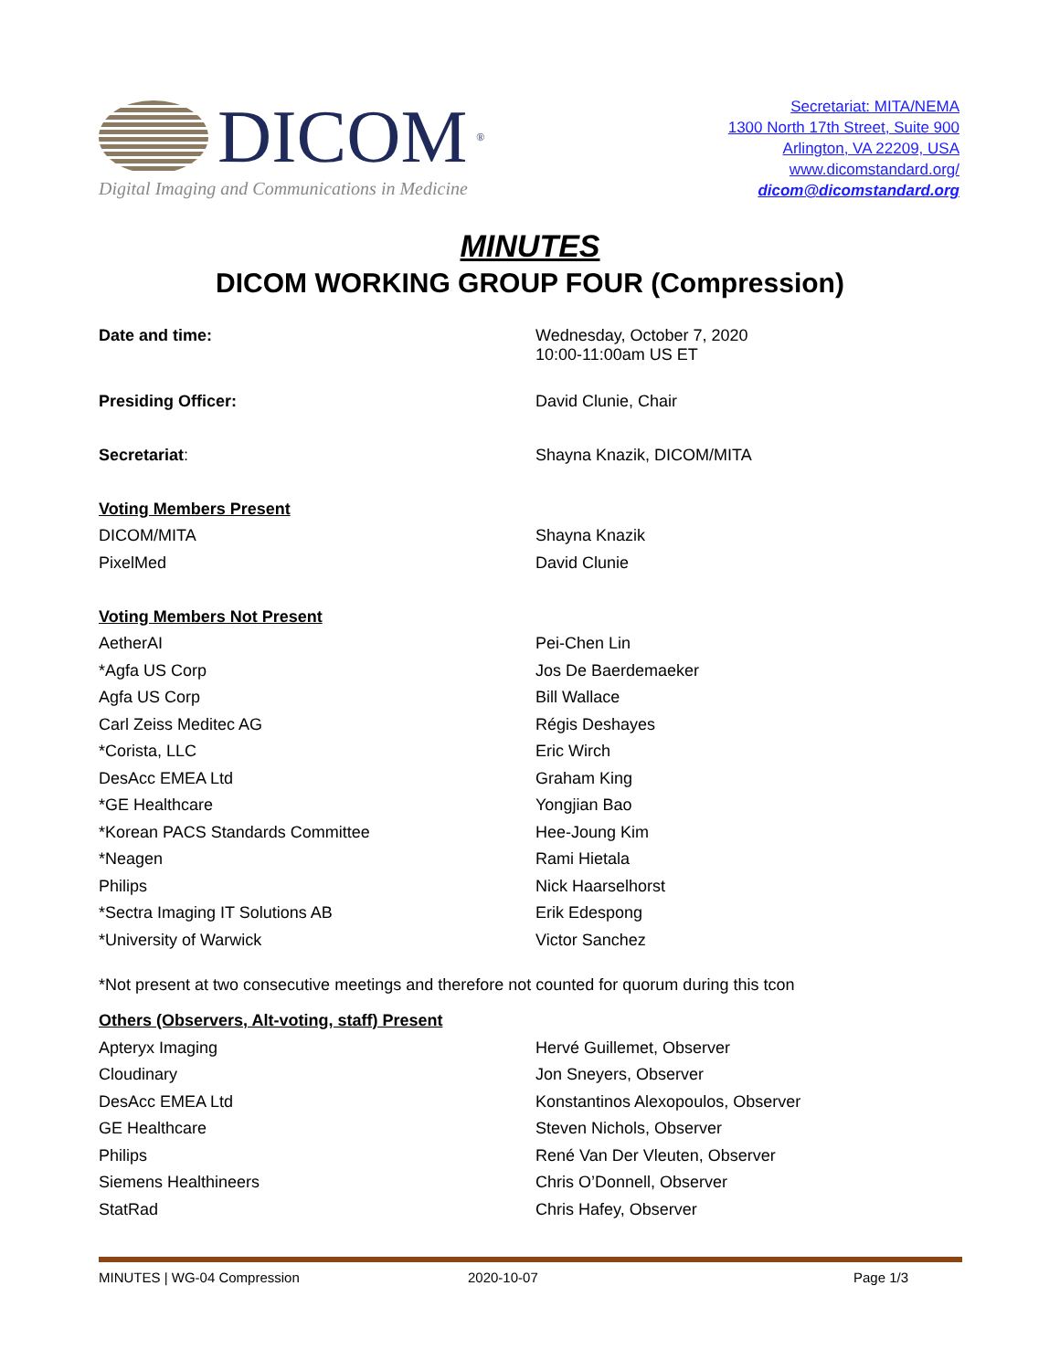DICOM<sup>®</sup>
Digital Imaging and Communications in Medicine
Secretariat: MITA/NEMA
1300 North 17th Street, Suite 900
Arlington, VA 22209, USA
www.dicomstandard.org/
dicom@dicomstandard.org
MINUTES
DICOM WORKING GROUP FOUR (Compression)
| Date and time: | Wednesday, October 7, 2020 10:00-11:00am US ET |
| Presiding Officer: | David Clunie, Chair |
| Secretariat : | Shayna Knazik, DICOM/MITA |
| Voting Members Present | |
| DICOM/MITA | Shayna Knazik |
| PixelMed | David Clunie |
| Voting Members Not Present | |
| AetherAI | Pei-Chen Lin |
| *Agfa US Corp | Jos De Baerdemaeker |
| Agfa US Corp | Bill Wallace |
| Carl Zeiss Meditec AG | Régis Deshayes |
| *Corista, LLC | Eric Wirch |
| DesAcc EMEA Ltd | Graham King |
| *GE Healthcare | Yongjian Bao |
| *Korean PACS Standards Committee | Hee-Joung Kim |
| *Neagen | Rami Hietala |
| Philips | Nick Haarselhorst |
| *Sectra Imaging IT Solutions AB | Erik Edespong |
| *University of Warwick | Victor Sanchez |
*Not present at two consecutive meetings and therefore not counted for quorum during this tcon
| Others (Observers, Alt-voting, staff) Present | |
| Apteryx Imaging | Hervé Guillemet, Observer |
| Cloudinary | Jon Sneyers, Observer |
| DesAcc EMEA Ltd | Konstantinos Alexopoulos, Observer |
| GE Healthcare | Steven Nichols, Observer |
| Philips | René Van Der Vleuten, Observer |
| Siemens Healthineers | Chris O’Donnell, Observer |
| StatRad | Chris Hafey, Observer |
MINUTES | WG-04 Compression 2020-10-07 Page 1/3